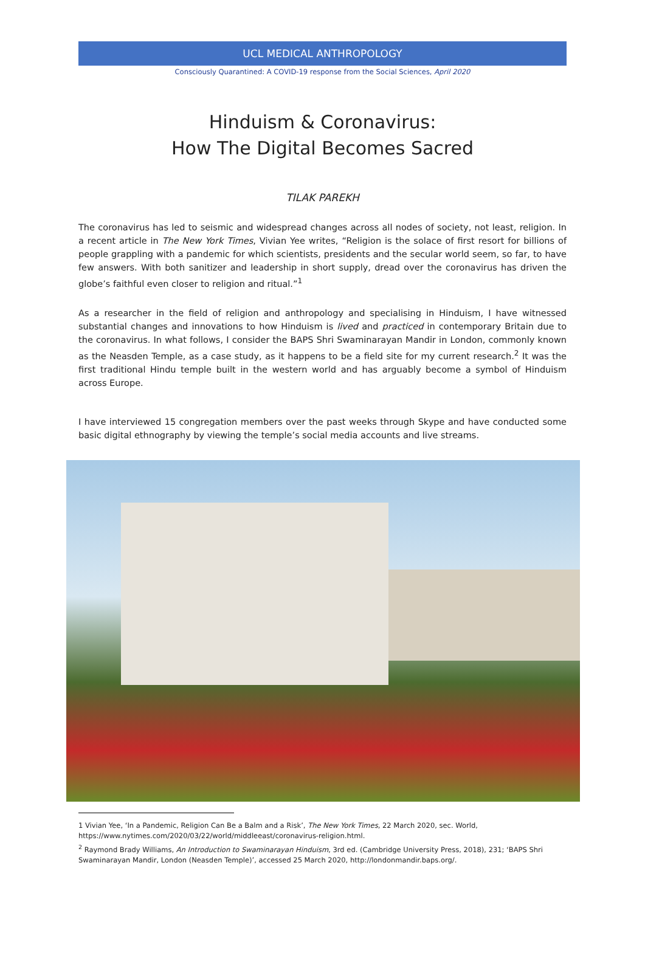UCL MEDICAL ANTHROPOLOGY
Consciously Quarantined: A COVID-19 response from the Social Sciences, April 2020
Hinduism & Coronavirus:
How The Digital Becomes Sacred
TILAK PAREKH
The coronavirus has led to seismic and widespread changes across all nodes of society, not least, religion. In a recent article in The New York Times, Vivian Yee writes, “Religion is the solace of first resort for billions of people grappling with a pandemic for which scientists, presidents and the secular world seem, so far, to have few answers. With both sanitizer and leadership in short supply, dread over the coronavirus has driven the globe’s faithful even closer to religion and ritual.”<sup>1</sup>
As a researcher in the field of religion and anthropology and specialising in Hinduism, I have witnessed substantial changes and innovations to how Hinduism is lived and practiced in contemporary Britain due to the coronavirus. In what follows, I consider the BAPS Shri Swaminarayan Mandir in London, commonly known as the Neasden Temple, as a case study, as it happens to be a field site for my current research.<sup>2</sup> It was the first traditional Hindu temple built in the western world and has arguably become a symbol of Hinduism across Europe.
I have interviewed 15 congregation members over the past weeks through Skype and have conducted some basic digital ethnography by viewing the temple’s social media accounts and live streams.
1 Vivian Yee, ‘In a Pandemic, Religion Can Be a Balm and a Risk’, The New York Times, 22 March 2020, sec. World, https://www.nytimes.com/2020/03/22/world/middleeast/coronavirus-religion.html.
<sup>2</sup> Raymond Brady Williams, An Introduction to Swaminarayan Hinduism, 3rd ed. (Cambridge University Press, 2018), 231; ‘BAPS Shri Swaminarayan Mandir, London (Neasden Temple)’, accessed 25 March 2020, http://londonmandir.baps.org/.